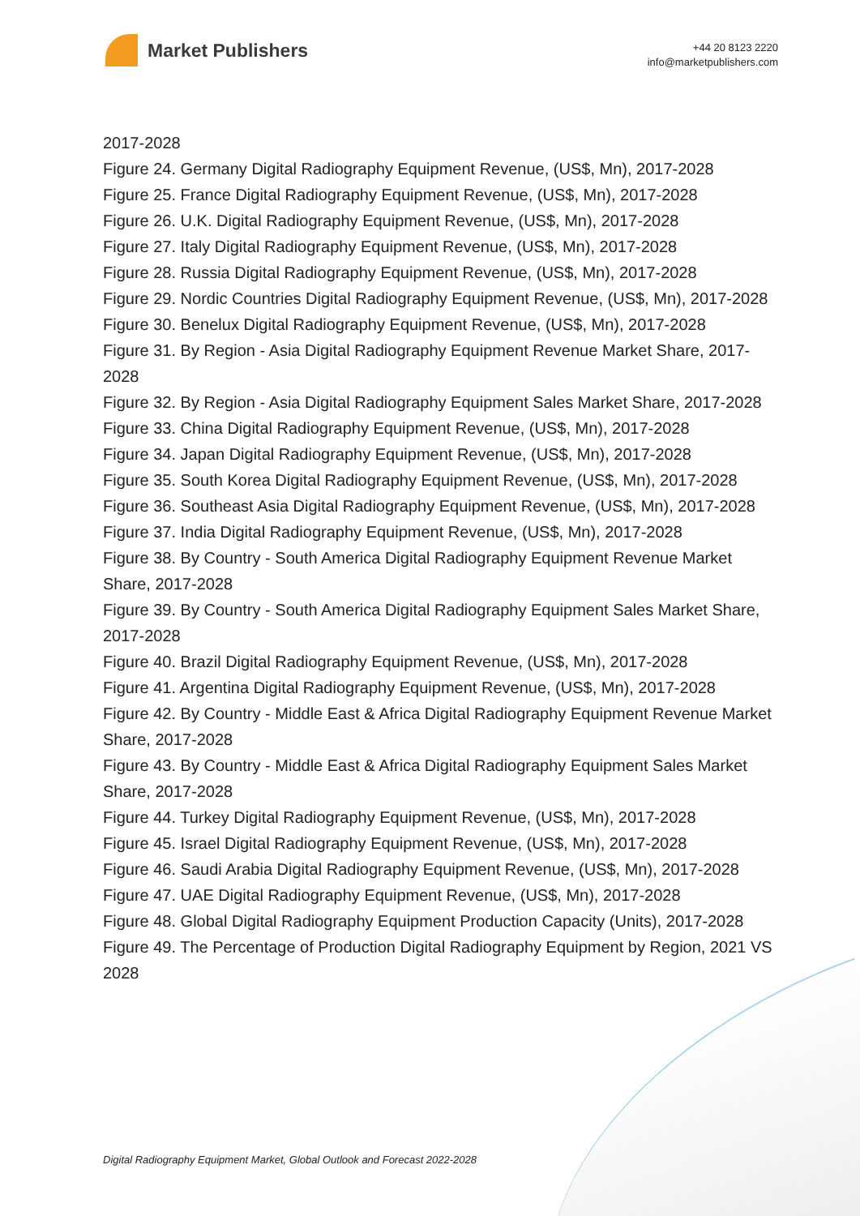Market Publishers
+44 20 8123 2220
info@marketpublishers.com
2017-2028
Figure 24. Germany Digital Radiography Equipment Revenue, (US$, Mn), 2017-2028
Figure 25. France Digital Radiography Equipment Revenue, (US$, Mn), 2017-2028
Figure 26. U.K. Digital Radiography Equipment Revenue, (US$, Mn), 2017-2028
Figure 27. Italy Digital Radiography Equipment Revenue, (US$, Mn), 2017-2028
Figure 28. Russia Digital Radiography Equipment Revenue, (US$, Mn), 2017-2028
Figure 29. Nordic Countries Digital Radiography Equipment Revenue, (US$, Mn), 2017-2028
Figure 30. Benelux Digital Radiography Equipment Revenue, (US$, Mn), 2017-2028
Figure 31. By Region - Asia Digital Radiography Equipment Revenue Market Share, 2017-2028
Figure 32. By Region - Asia Digital Radiography Equipment Sales Market Share, 2017-2028
Figure 33. China Digital Radiography Equipment Revenue, (US$, Mn), 2017-2028
Figure 34. Japan Digital Radiography Equipment Revenue, (US$, Mn), 2017-2028
Figure 35. South Korea Digital Radiography Equipment Revenue, (US$, Mn), 2017-2028
Figure 36. Southeast Asia Digital Radiography Equipment Revenue, (US$, Mn), 2017-2028
Figure 37. India Digital Radiography Equipment Revenue, (US$, Mn), 2017-2028
Figure 38. By Country - South America Digital Radiography Equipment Revenue Market Share, 2017-2028
Figure 39. By Country - South America Digital Radiography Equipment Sales Market Share, 2017-2028
Figure 40. Brazil Digital Radiography Equipment Revenue, (US$, Mn), 2017-2028
Figure 41. Argentina Digital Radiography Equipment Revenue, (US$, Mn), 2017-2028
Figure 42. By Country - Middle East & Africa Digital Radiography Equipment Revenue Market Share, 2017-2028
Figure 43. By Country - Middle East & Africa Digital Radiography Equipment Sales Market Share, 2017-2028
Figure 44. Turkey Digital Radiography Equipment Revenue, (US$, Mn), 2017-2028
Figure 45. Israel Digital Radiography Equipment Revenue, (US$, Mn), 2017-2028
Figure 46. Saudi Arabia Digital Radiography Equipment Revenue, (US$, Mn), 2017-2028
Figure 47. UAE Digital Radiography Equipment Revenue, (US$, Mn), 2017-2028
Figure 48. Global Digital Radiography Equipment Production Capacity (Units), 2017-2028
Figure 49. The Percentage of Production Digital Radiography Equipment by Region, 2021 VS 2028
Digital Radiography Equipment Market, Global Outlook and Forecast 2022-2028